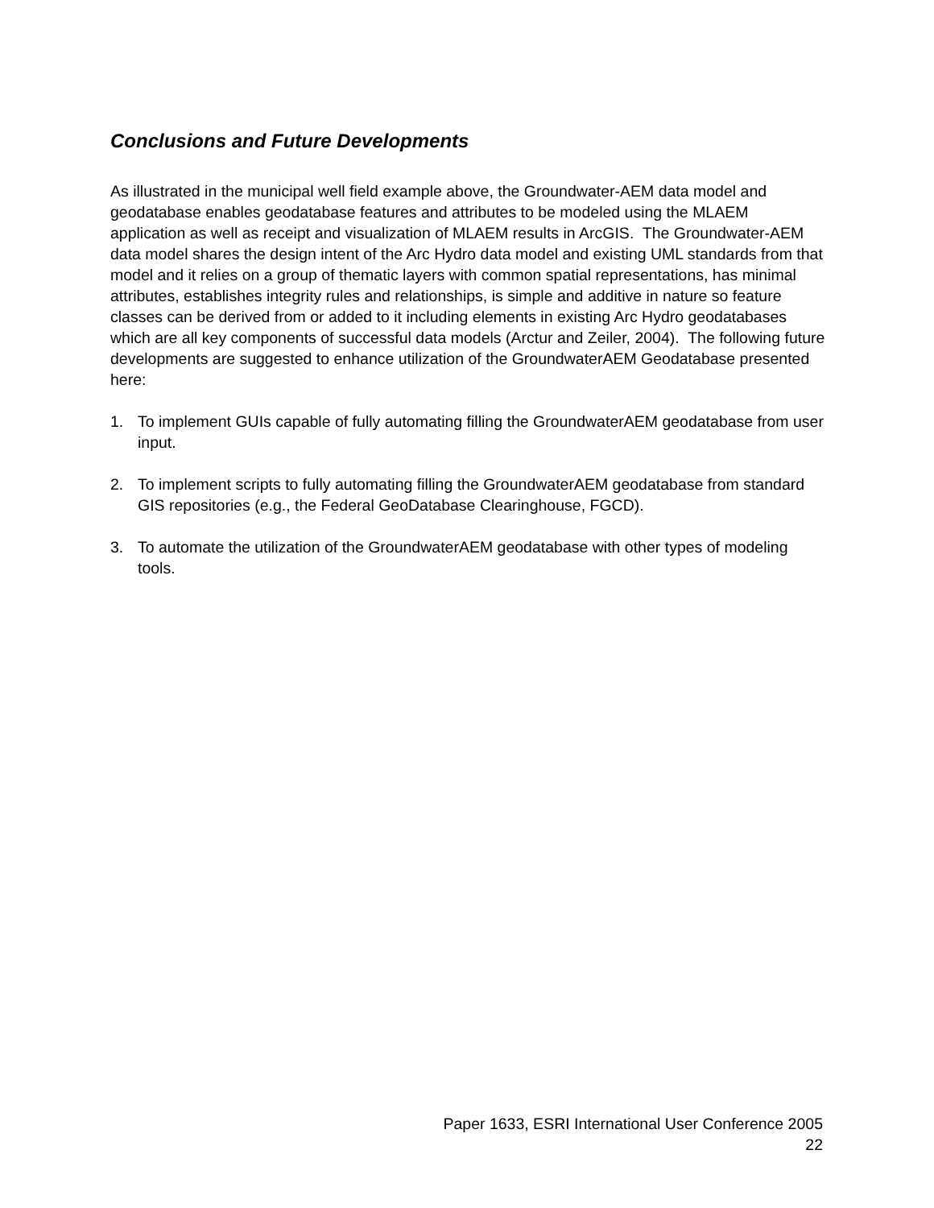Conclusions and Future Developments
As illustrated in the municipal well field example above, the Groundwater-AEM data model and geodatabase enables geodatabase features and attributes to be modeled using the MLAEM application as well as receipt and visualization of MLAEM results in ArcGIS. The Groundwater-AEM data model shares the design intent of the Arc Hydro data model and existing UML standards from that model and it relies on a group of thematic layers with common spatial representations, has minimal attributes, establishes integrity rules and relationships, is simple and additive in nature so feature classes can be derived from or added to it including elements in existing Arc Hydro geodatabases which are all key components of successful data models (Arctur and Zeiler, 2004). The following future developments are suggested to enhance utilization of the GroundwaterAEM Geodatabase presented here:
1. To implement GUIs capable of fully automating filling the GroundwaterAEM geodatabase from user input.
2. To implement scripts to fully automating filling the GroundwaterAEM geodatabase from standard GIS repositories (e.g., the Federal GeoDatabase Clearinghouse, FGCD).
3. To automate the utilization of the GroundwaterAEM geodatabase with other types of modeling tools.
Paper 1633, ESRI International User Conference 2005
22